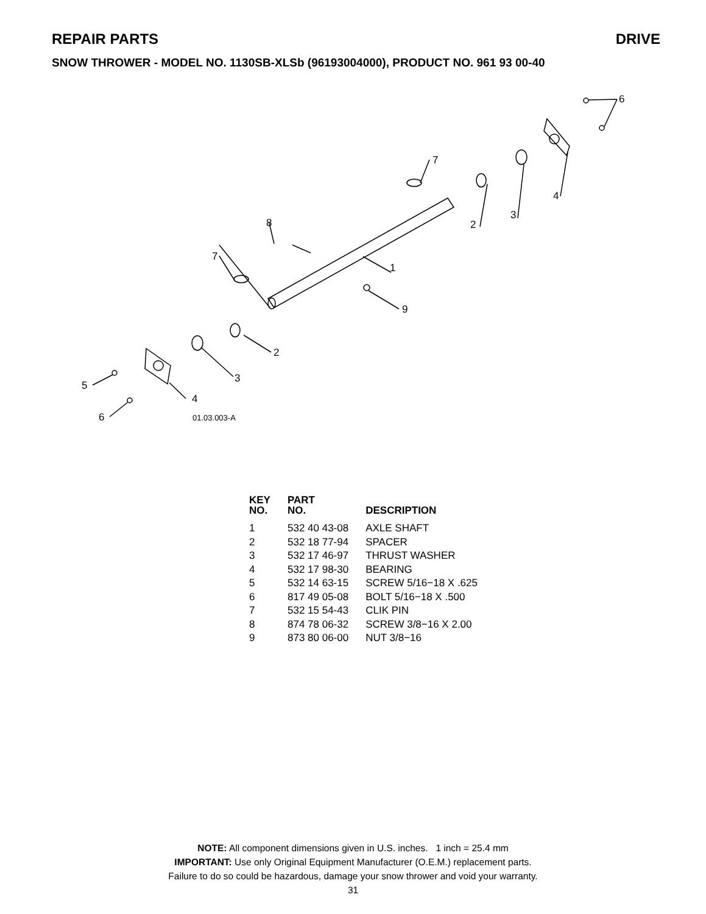REPAIR PARTS DRIVE
SNOW THROWER - MODEL NO. 1130SB-XLSb (96193004000), PRODUCT NO. 961 93 00-40
1
2
3
4
7
6
8
7
9
2
3
4
5
6
01.03.003-A
| KEY NO. | PART NO. | DESCRIPTION |
| --- | --- | --- |
| 1 | 532 40 43-08 | AXLE SHAFT |
| 2 | 532 18 77-94 | SPACER |
| 3 | 532 17 46-97 | THRUST WASHER |
| 4 | 532 17 98-30 | BEARING |
| 5 | 532 14 63-15 | SCREW 5/16−18 X .625 |
| 6 | 817 49 05-08 | BOLT 5/16−18 X .500 |
| 7 | 532 15 54-43 | CLIK PIN |
| 8 | 874 78 06-32 | SCREW 3/8−16 X 2.00 |
| 9 | 873 80 06-00 | NUT 3/8−16 |
NOTE: All component dimensions given in U.S. inches. 1 inch = 25.4 mm
IMPORTANT: Use only Original Equipment Manufacturer (O.E.M.) replacement parts.
Failure to do so could be hazardous, damage your snow thrower and void your warranty.
31